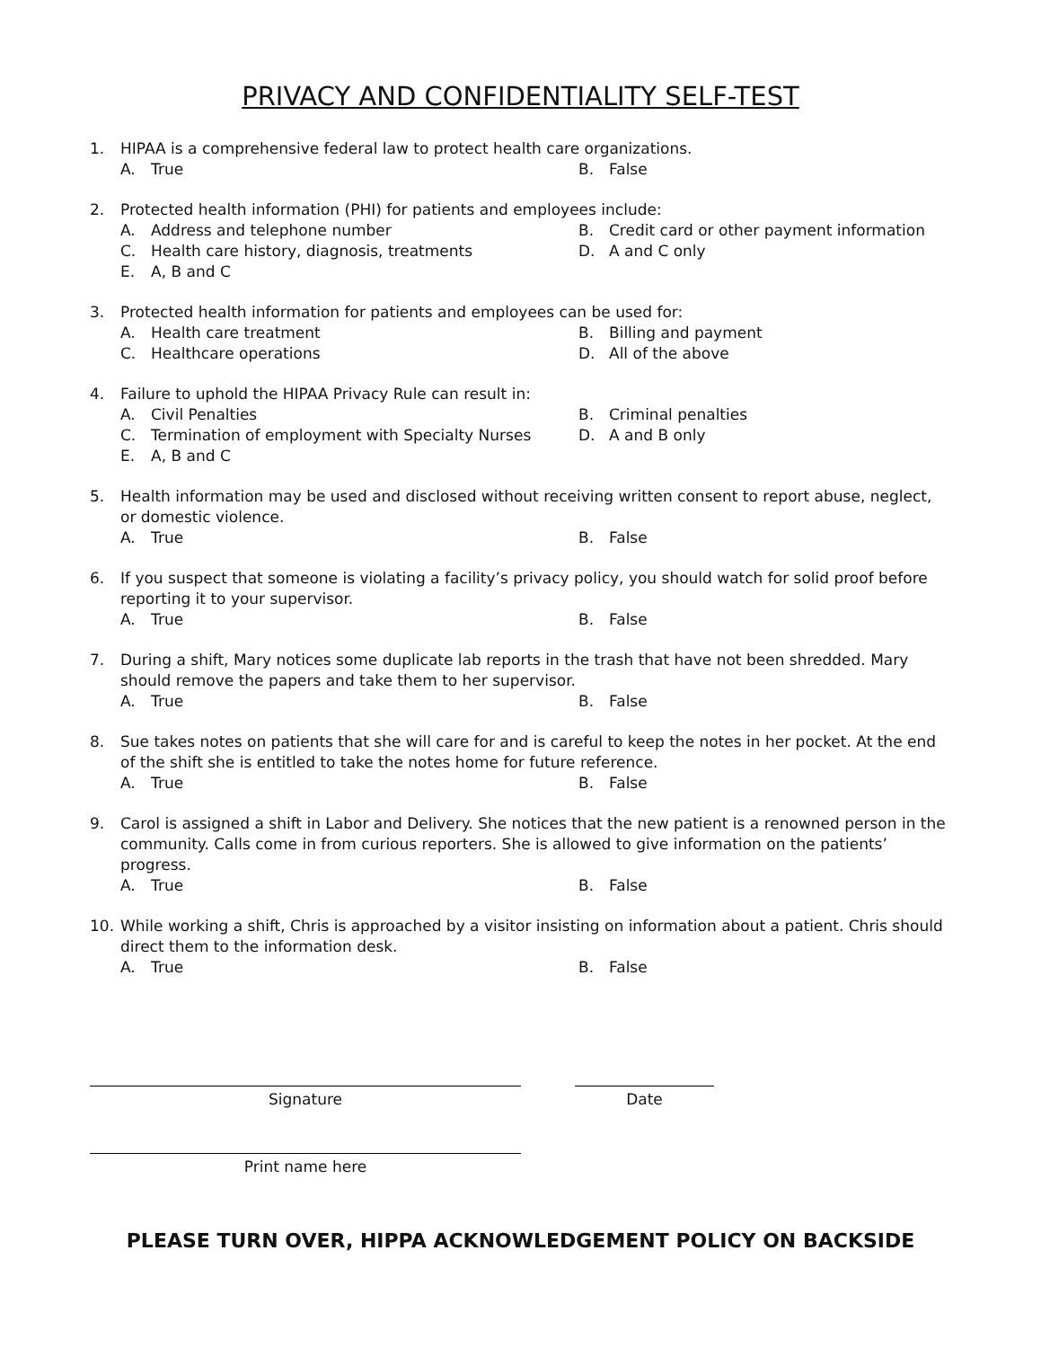PRIVACY AND CONFIDENTIALITY SELF-TEST
1. HIPAA is a comprehensive federal law to protect health care organizations.
A. True
B. False
2. Protected health information (PHI) for patients and employees include:
A. Address and telephone number
B. Credit card or other payment information
C. Health care history, diagnosis, treatments
D. A and C only
E. A, B and C
3. Protected health information for patients and employees can be used for:
A. Health care treatment
B. Billing and payment
C. Healthcare operations
D. All of the above
4. Failure to uphold the HIPAA Privacy Rule can result in:
A. Civil Penalties
B. Criminal penalties
C. Termination of employment with Specialty Nurses
D. A and B only
E. A, B and C
5. Health information may be used and disclosed without receiving written consent to report abuse, neglect, or domestic violence.
A. True
B. False
6. If you suspect that someone is violating a facility’s privacy policy, you should watch for solid proof before reporting it to your supervisor.
A. True
B. False
7. During a shift, Mary notices some duplicate lab reports in the trash that have not been shredded. Mary should remove the papers and take them to her supervisor.
A. True
B. False
8. Sue takes notes on patients that she will care for and is careful to keep the notes in her pocket. At the end of the shift she is entitled to take the notes home for future reference.
A. True
B. False
9. Carol is assigned a shift in Labor and Delivery. She notices that the new patient is a renowned person in the community. Calls come in from curious reporters. She is allowed to give information on the patients’ progress.
A. True
B. False
10. While working a shift, Chris is approached by a visitor insisting on information about a patient. Chris should direct them to the information desk.
A. True
B. False
Signature Date
Print name here
PLEASE TURN OVER, HIPPA ACKNOWLEDGEMENT POLICY ON BACKSIDE